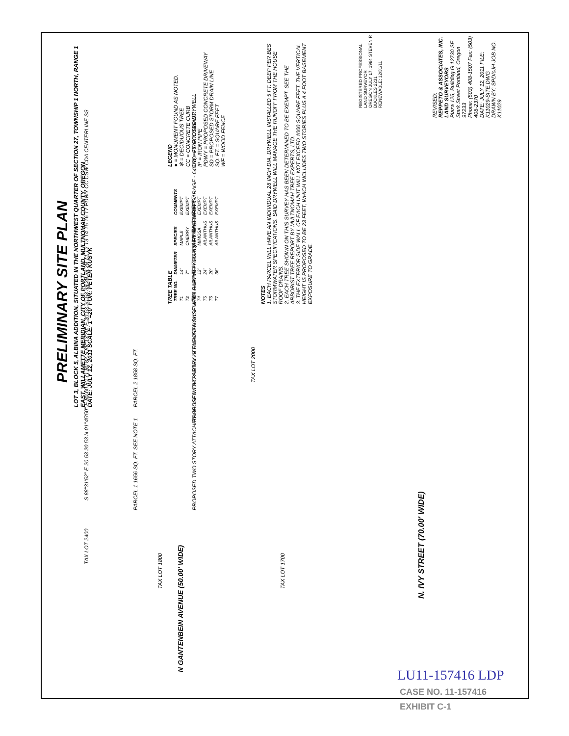PRELIMINARY SITE PLAN
LOT 3, BLOCK 5, ALBINA ADDITION, SITUATED IN THE NORTHWEST QUARTER OF SECTION 27, TOWNSHIP 1 NORTH, RANGE 1 EAST, WILLAMETTE MERIDIAN, CITY OF PORTLAND, MULTNOMAH COUNTY, OREGON
DATE: JULY 12, 2011 SCALE: 1"=20' FOR: PETER KUSYK
TREE TABLE
| TREE NO. | DIAMETER | SPECIES | COMMENTS |
| --- | --- | --- | --- |
| T1 | 14" | MAPLE | EXEMPT |
| T2 | 7" | CHERRY | EXEMPT |
| T3 | 8", 16" | AILANTHUS | EXEMPT |
| T4 | 12" | MIMOSA | EXEMPT |
| T5 | 24" | AILANTHUS | EXEMPT |
| T6 | 20" | AILANTHUS | EXEMPT |
| T7 | 36" | AILANTHUS | EXEMPT |
LEGEND
● = MONUMENT FOUND AS NOTED.
✻ = DECIDUOUS TREE
CC = CONCRETE CURB
DW = PROPOSED DRYWELL
IP = IRON PIPE
PDWY = PROPOSED CONCRETE DRIVEWAY
SD = PROPOSED STORM DRAIN LINE
SQ. FT. = SQUARE FEET
WF = WOOD FENCE
NOTES
1. EACH PARCEL WILL HAVE AN INDIVIDUAL 28 INCH DIA. DRYWELL INSTALLED 5 FT. DEEP PER BES STORMWATER SPECIFICATIONS. SAID DRYWELL WILL MANAGE THE RUNOFF FROM THE HOUSE ROOF DRAINS.
2. EACH TREE SHOWN ON THIS SURVEY HAS BEEN DETERMINED TO BE EXEMPT. SEE THE ARBORIST TREE REPORT BY MULTNOMAH TREE EXPERTS, LTD.
3. THE EXTERIOR SIDE WALL OF EACH UNIT WILL NOT EXCEED 1000 SQUARE FEET. THE VERTICAL HEIGHT IS PROPOSED TO BE 23 FEET, WHICH INCLUDES TWO STORIES PLUS A 4 FOOT BASEMENT EXPOSURE TO GRADE.
REGISTERED PROFESSIONAL LAND SURVEYOR
OREGON JULY 17, 1984 STEVEN P. BUCKLES 2231
RENEWABLE: 12/31/11
REVISED:
REPPETO & ASSOCIATES, INC. LAND SURVEYORS
Plaza 125, Building G 12730 SE Stark Street Portland, Oregon 97233
Phone: (503) 408-1507 Fax: (503) 408-2370
DATE: JULY 12, 2011 FILE: K11029-SITE.DWG
DRAWN BY: SPD/cJH JOB NO. K11029
N GANTENBEIN AVENUE (50.00' WIDE)
N. IVY STREET (70.00' WIDE)
TAX LOT 2400
TAX LOT 1800
TAX LOT 1700
TAX LOT 2000
PARCEL 1 1656 SQ. FT. SEE NOTE 1
PARCEL 2 1858 SQ. FT.
PROPOSED TWO STORY ATTACHED HOUSE WITH PARTIALLY EXPOSED BASEMENT GARAGE - 645 SQ. FT. FOOTPRINT
PROPOSED TWO STORY ATTACHED HOUSE WITH PARTIALLY EXPOSED BASEMENT GARAGE - 645 SQ. FT. FOOTPRINT
S 88°31'52" E 20.53 20.53 N 01°45'50" E 80.60 80.71 80.82 S 88°13'20" E 20.53 20.53 39.29 39.29 T1 T2 T3 T4 T5 T6 T7 PDWY CC CSW CDA CENTERLINE SS
LU11-157416 LDP
CASE NO. 11-157416
EXHIBIT C-1